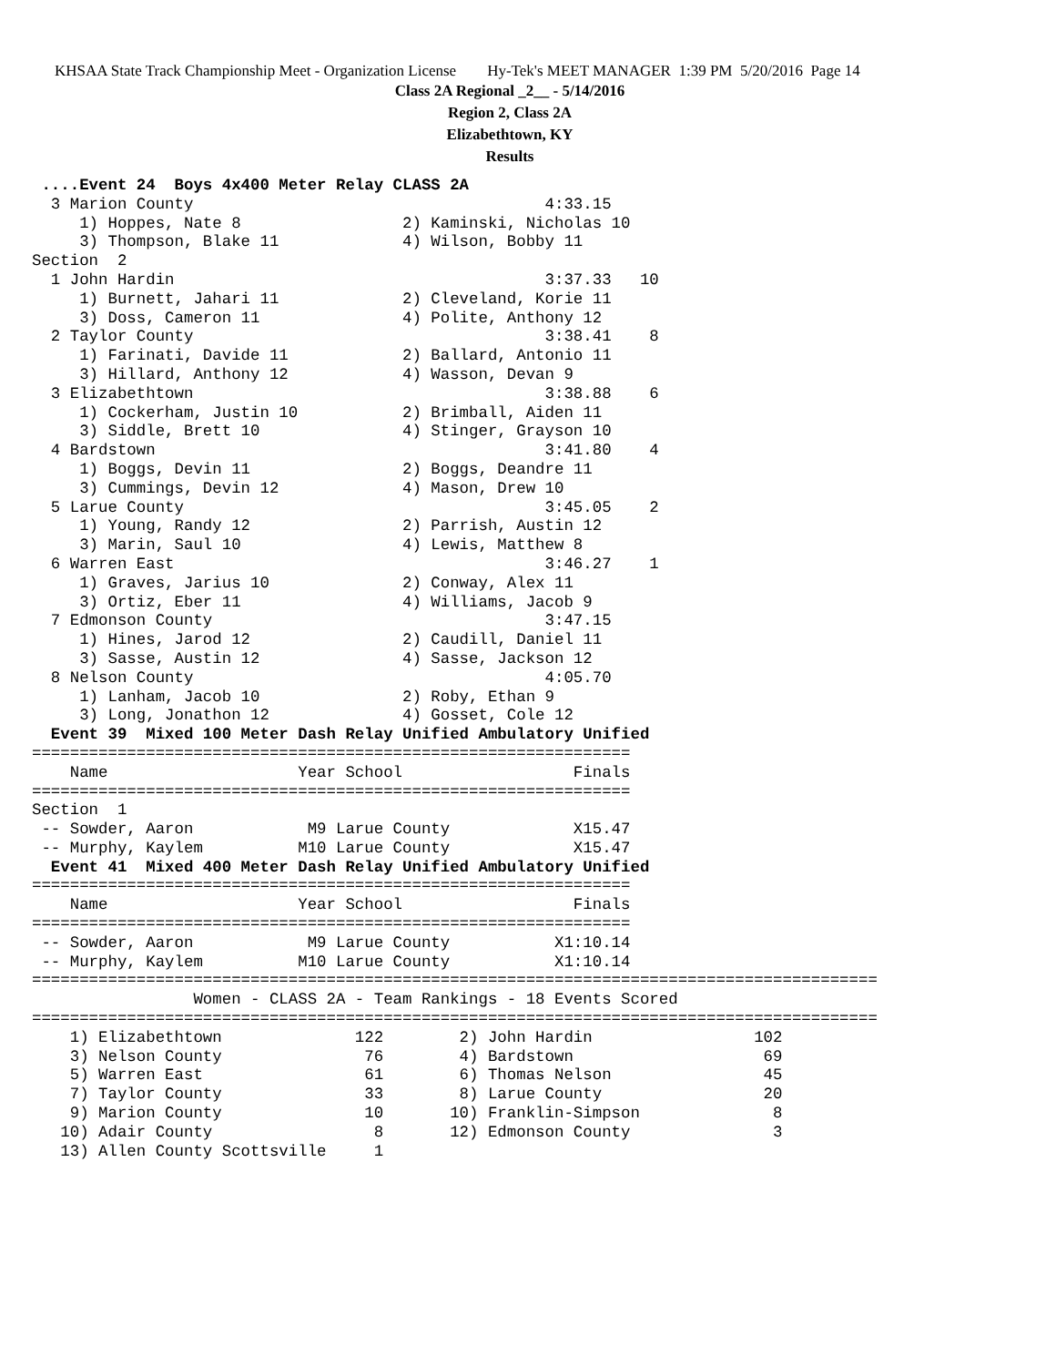KHSAA State Track Championship Meet - Organization License Hy-Tek's MEET MANAGER 1:39 PM 5/20/2016 Page 14
Class 2A Regional _2__ - 5/14/2016
Region 2, Class 2A
Elizabethtown, KY
Results
 ....Event 24  Boys 4x400 Meter Relay CLASS 2A
  3 Marion County                                     4:33.15
     1) Hoppes, Nate 8                 2) Kaminski, Nicholas 10
     3) Thompson, Blake 11             4) Wilson, Bobby 11
Section  2
  1 John Hardin                                       3:37.33   10
     1) Burnett, Jahari 11             2) Cleveland, Korie 11
     3) Doss, Cameron 11               4) Polite, Anthony 12
  2 Taylor County                                     3:38.41    8
     1) Farinati, Davide 11            2) Ballard, Antonio 11
     3) Hillard, Anthony 12            4) Wasson, Devan 9
  3 Elizabethtown                                     3:38.88    6
     1) Cockerham, Justin 10           2) Brimball, Aiden 11
     3) Siddle, Brett 10               4) Stinger, Grayson 10
  4 Bardstown                                         3:41.80    4
     1) Boggs, Devin 11                2) Boggs, Deandre 11
     3) Cummings, Devin 12             4) Mason, Drew 10
  5 Larue County                                      3:45.05    2
     1) Young, Randy 12                2) Parrish, Austin 12
     3) Marin, Saul 10                 4) Lewis, Matthew 8
  6 Warren East                                       3:46.27    1
     1) Graves, Jarius 10              2) Conway, Alex 11
     3) Ortiz, Eber 11                 4) Williams, Jacob 9
  7 Edmonson County                                   3:47.15
     1) Hines, Jarod 12                2) Caudill, Daniel 11
     3) Sasse, Austin 12               4) Sasse, Jackson 12
  8 Nelson County                                     4:05.70
     1) Lanham, Jacob 10               2) Roby, Ethan 9
     3) Long, Jonathon 12              4) Gosset, Cole 12
  Event 39  Mixed 100 Meter Dash Relay Unified Ambulatory Unified
===============================================================
    Name                    Year School                  Finals
===============================================================
Section  1
 -- Sowder, Aaron            M9 Larue County             X15.47
 -- Murphy, Kaylem          M10 Larue County             X15.47
  Event 41  Mixed 400 Meter Dash Relay Unified Ambulatory Unified
===============================================================
    Name                    Year School                  Finals
===============================================================
 -- Sowder, Aaron            M9 Larue County           X1:10.14
 -- Murphy, Kaylem          M10 Larue County           X1:10.14
=========================================================================================
                 Women - CLASS 2A - Team Rankings - 18 Events Scored
=========================================================================================
    1) Elizabethtown              122        2) John Hardin                 102
    3) Nelson County               76        4) Bardstown                    69
    5) Warren East                 61        6) Thomas Nelson                45
    7) Taylor County               33        8) Larue County                 20
    9) Marion County               10       10) Franklin-Simpson              8
   10) Adair County                 8       12) Edmonson County               3
   13) Allen County Scottsville     1